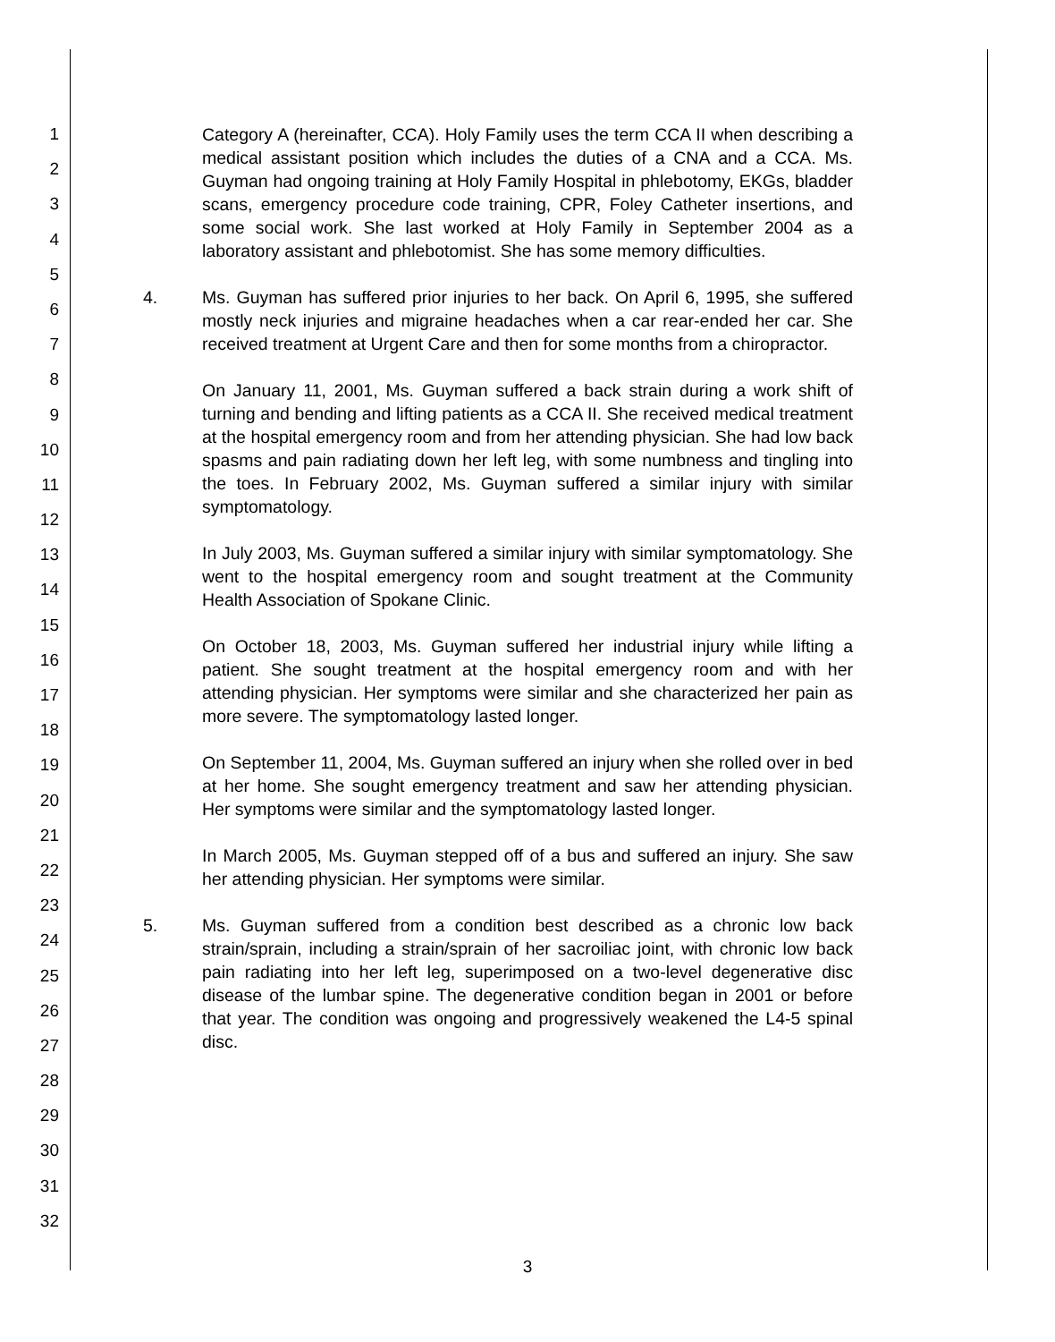1
2
3
4
5
6
7
8
9
10
11
12
13
14
15
16
17
18
19
20
21
22
23
24
25
26
27
28
29
30
31
32
Category A (hereinafter, CCA). Holy Family uses the term CCA II when describing a medical assistant position which includes the duties of a CNA and a CCA. Ms. Guyman had ongoing training at Holy Family Hospital in phlebotomy, EKGs, bladder scans, emergency procedure code training, CPR, Foley Catheter insertions, and some social work. She last worked at Holy Family in September 2004 as a laboratory assistant and phlebotomist. She has some memory difficulties.
4. Ms. Guyman has suffered prior injuries to her back. On April 6, 1995, she suffered mostly neck injuries and migraine headaches when a car rear-ended her car. She received treatment at Urgent Care and then for some months from a chiropractor.
On January 11, 2001, Ms. Guyman suffered a back strain during a work shift of turning and bending and lifting patients as a CCA II. She received medical treatment at the hospital emergency room and from her attending physician. She had low back spasms and pain radiating down her left leg, with some numbness and tingling into the toes. In February 2002, Ms. Guyman suffered a similar injury with similar symptomatology.
In July 2003, Ms. Guyman suffered a similar injury with similar symptomatology. She went to the hospital emergency room and sought treatment at the Community Health Association of Spokane Clinic.
On October 18, 2003, Ms. Guyman suffered her industrial injury while lifting a patient. She sought treatment at the hospital emergency room and with her attending physician. Her symptoms were similar and she characterized her pain as more severe. The symptomatology lasted longer.
On September 11, 2004, Ms. Guyman suffered an injury when she rolled over in bed at her home. She sought emergency treatment and saw her attending physician. Her symptoms were similar and the symptomatology lasted longer.
In March 2005, Ms. Guyman stepped off of a bus and suffered an injury. She saw her attending physician. Her symptoms were similar.
5. Ms. Guyman suffered from a condition best described as a chronic low back strain/sprain, including a strain/sprain of her sacroiliac joint, with chronic low back pain radiating into her left leg, superimposed on a two-level degenerative disc disease of the lumbar spine. The degenerative condition began in 2001 or before that year. The condition was ongoing and progressively weakened the L4-5 spinal disc.
3